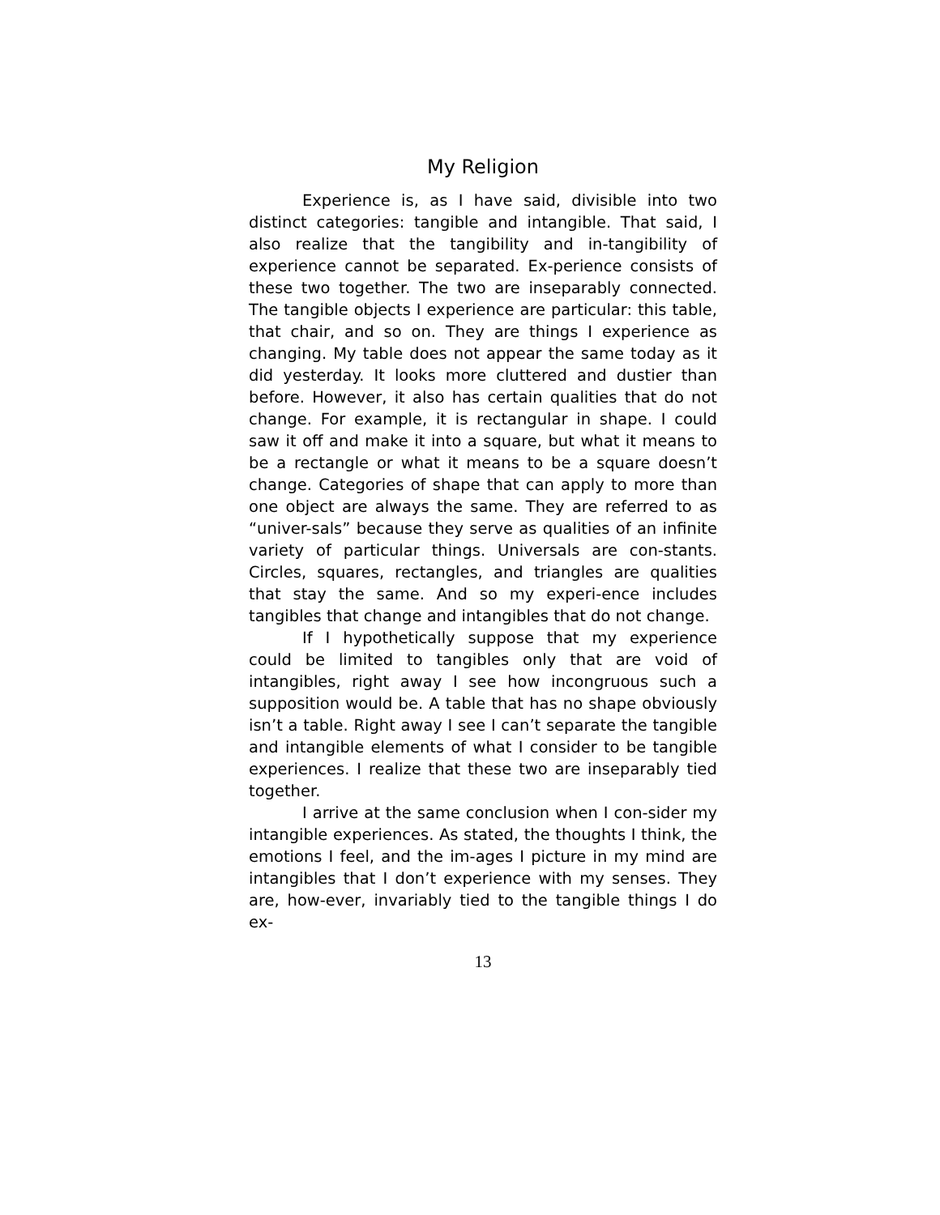My Religion
Experience is, as I have said, divisible into two distinct categories: tangible and intangible. That said, I also realize that the tangibility and in-tangibility of experience cannot be separated. Ex-perience consists of these two together. The two are inseparably connected. The tangible objects I experience are particular: this table, that chair, and so on. They are things I experience as changing. My table does not appear the same today as it did yesterday. It looks more cluttered and dustier than before. However, it also has certain qualities that do not change. For example, it is rectangular in shape. I could saw it off and make it into a square, but what it means to be a rectangle or what it means to be a square doesn’t change. Categories of shape that can apply to more than one object are always the same. They are referred to as “univer-sals” because they serve as qualities of an infinite variety of particular things. Universals are con-stants. Circles, squares, rectangles, and triangles are qualities that stay the same. And so my experi-ence includes tangibles that change and intangibles that do not change.
If I hypothetically suppose that my experience could be limited to tangibles only that are void of intangibles, right away I see how incongruous such a supposition would be. A table that has no shape obviously isn’t a table. Right away I see I can’t separate the tangible and intangible elements of what I consider to be tangible experiences. I realize that these two are inseparably tied together.
I arrive at the same conclusion when I con-sider my intangible experiences. As stated, the thoughts I think, the emotions I feel, and the im-ages I picture in my mind are intangibles that I don’t experience with my senses. They are, how-ever, invariably tied to the tangible things I do ex-
13